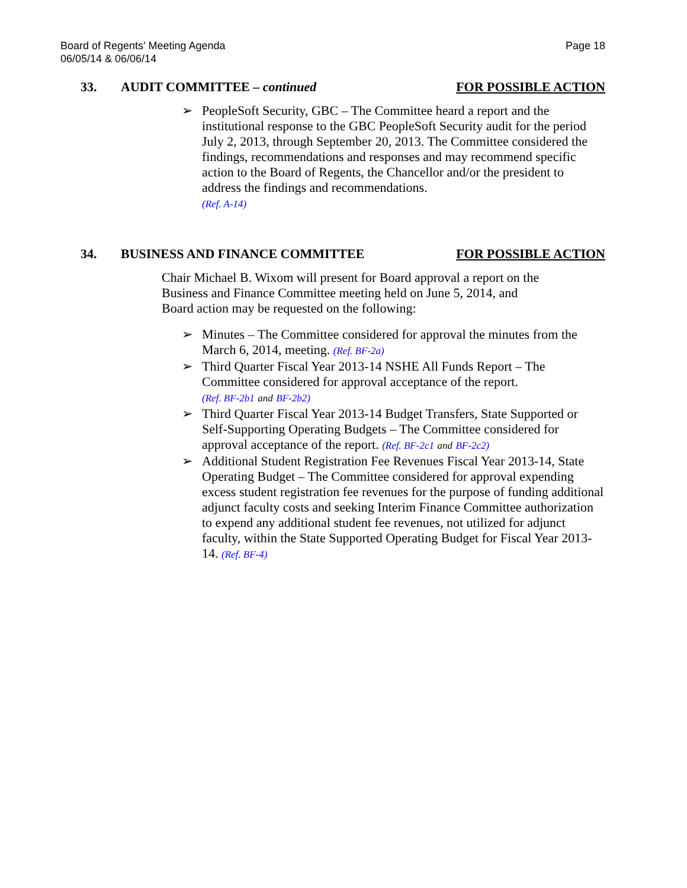Board of Regents’ Meeting Agenda
06/05/14 & 06/06/14
Page 18
33. AUDIT COMMITTEE – continued FOR POSSIBLE ACTION
➢ PeopleSoft Security, GBC – The Committee heard a report and the institutional response to the GBC PeopleSoft Security audit for the period July 2, 2013, through September 20, 2013. The Committee considered the findings, recommendations and responses and may recommend specific action to the Board of Regents, the Chancellor and/or the president to address the findings and recommendations.
(Ref. A-14)
34. BUSINESS AND FINANCE COMMITTEE FOR POSSIBLE ACTION
Chair Michael B. Wixom will present for Board approval a report on the
Business and Finance Committee meeting held on June 5, 2014, and
Board action may be requested on the following:
➢ Minutes – The Committee considered for approval the minutes from the March 6, 2014, meeting. (Ref. BF-2a)
➢ Third Quarter Fiscal Year 2013-14 NSHE All Funds Report – The Committee considered for approval acceptance of the report.
(Ref. BF-2b1 and BF-2b2)
➢ Third Quarter Fiscal Year 2013-14 Budget Transfers, State Supported or Self-Supporting Operating Budgets – The Committee considered for approval acceptance of the report. (Ref. BF-2c1 and BF-2c2)
➢ Additional Student Registration Fee Revenues Fiscal Year 2013-14, State Operating Budget – The Committee considered for approval expending excess student registration fee revenues for the purpose of funding additional adjunct faculty costs and seeking Interim Finance Committee authorization to expend any additional student fee revenues, not utilized for adjunct faculty, within the State Supported Operating Budget for Fiscal Year 2013-14. (Ref. BF-4)